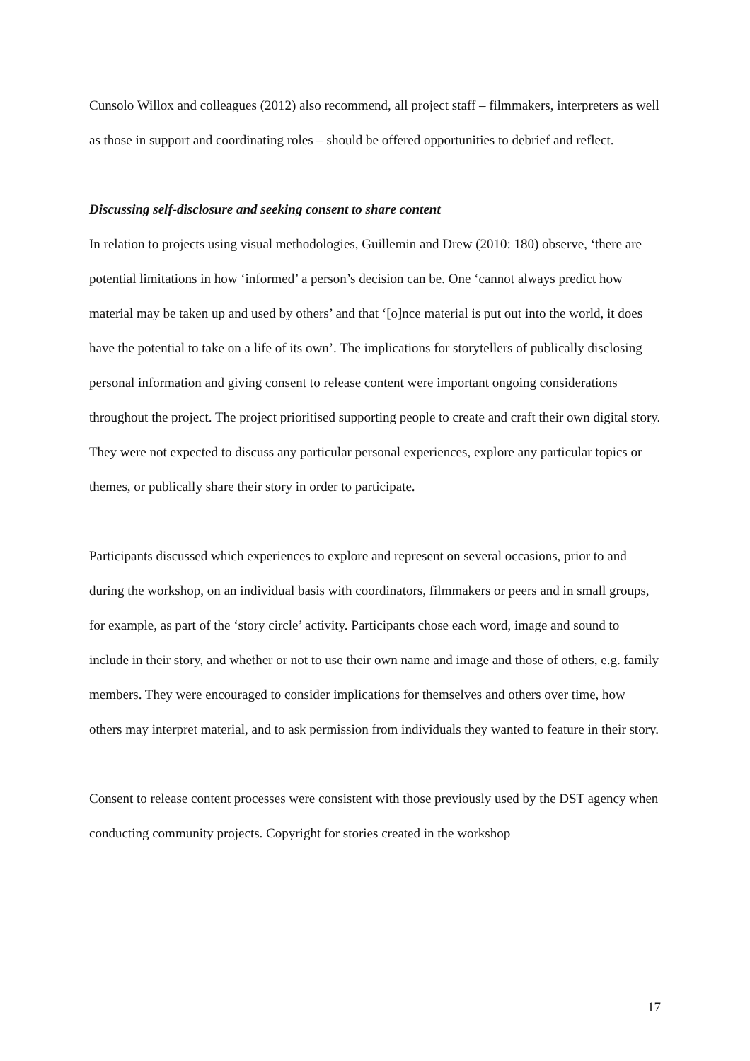Cunsolo Willox and colleagues (2012) also recommend, all project staff – filmmakers, interpreters as well as those in support and coordinating roles – should be offered opportunities to debrief and reflect.
Discussing self-disclosure and seeking consent to share content
In relation to projects using visual methodologies, Guillemin and Drew (2010: 180) observe, ‘there are potential limitations in how ‘informed’ a person’s decision can be. One ‘cannot always predict how material may be taken up and used by others’ and that ‘[o]nce material is put out into the world, it does have the potential to take on a life of its own’. The implications for storytellers of publically disclosing personal information and giving consent to release content were important ongoing considerations throughout the project. The project prioritised supporting people to create and craft their own digital story. They were not expected to discuss any particular personal experiences, explore any particular topics or themes, or publically share their story in order to participate.
Participants discussed which experiences to explore and represent on several occasions, prior to and during the workshop, on an individual basis with coordinators, filmmakers or peers and in small groups, for example, as part of the ‘story circle’ activity. Participants chose each word, image and sound to include in their story, and whether or not to use their own name and image and those of others, e.g. family members. They were encouraged to consider implications for themselves and others over time, how others may interpret material, and to ask permission from individuals they wanted to feature in their story.
Consent to release content processes were consistent with those previously used by the DST agency when conducting community projects. Copyright for stories created in the workshop
17